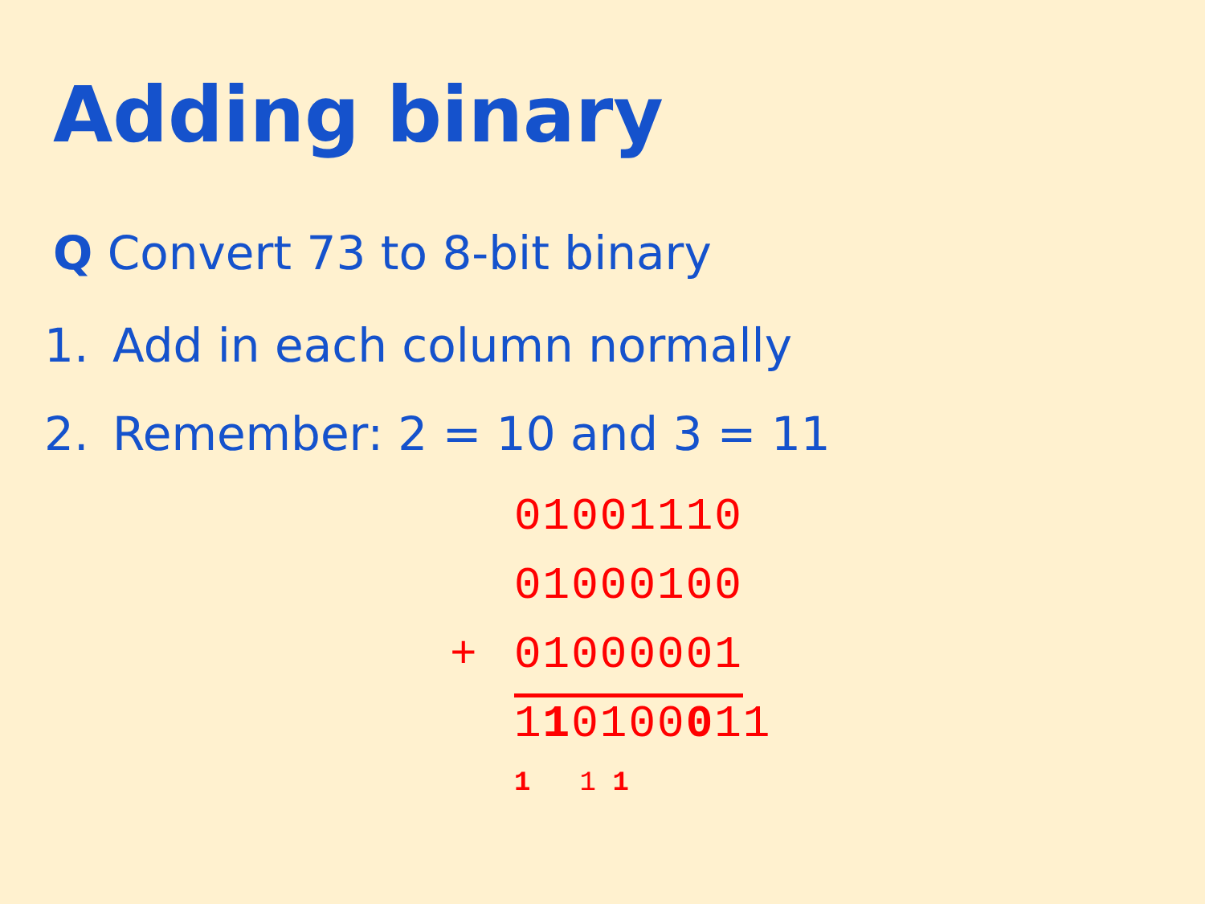Adding binary
Q Convert 73 to 8-bit binary
1. Add in each column normally
2. Remember: 2 = 10 and 3 = 11
01001110
01000100
+ 01000001
110100011
1 1 1